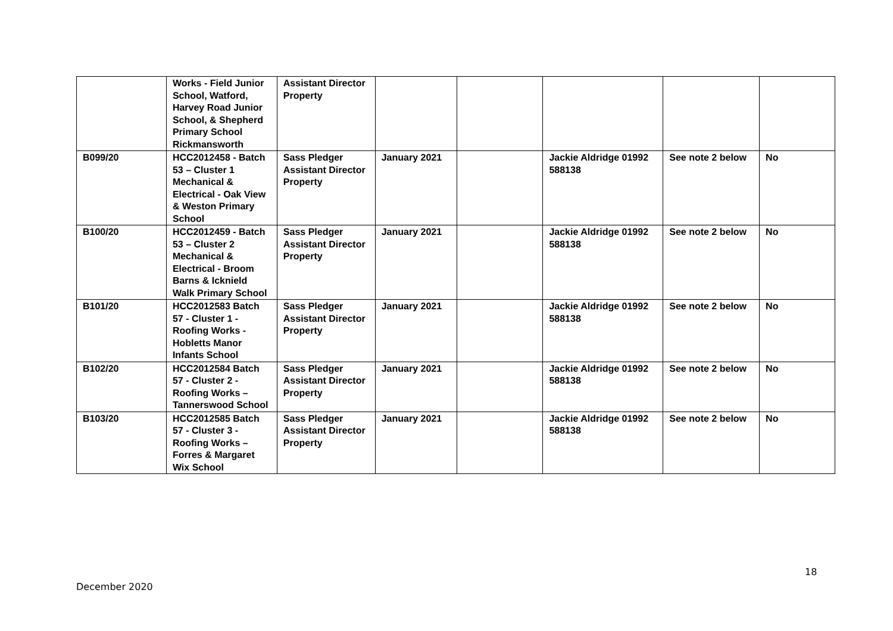| | Works - Field Junior School, Watford, Harvey Road Junior School, & Shepherd Primary School Rickmansworth | Assistant Director Property | | | | | |
| B099/20 | HCC2012458 - Batch 53 – Cluster 1 Mechanical & Electrical - Oak View & Weston Primary School | Sass Pledger Assistant Director Property | January 2021 | | Jackie Aldridge 01992 588138 | See note 2 below | No |
| B100/20 | HCC2012459 - Batch 53 – Cluster 2 Mechanical & Electrical - Broom Barns & Icknield Walk Primary School | Sass Pledger Assistant Director Property | January 2021 | | Jackie Aldridge 01992 588138 | See note 2 below | No |
| B101/20 | HCC2012583 Batch 57 - Cluster 1 - Roofing Works - Hobletts Manor Infants School | Sass Pledger Assistant Director Property | January 2021 | | Jackie Aldridge 01992 588138 | See note 2 below | No |
| B102/20 | HCC2012584 Batch 57 - Cluster 2 - Roofing Works – Tannerswood School | Sass Pledger Assistant Director Property | January 2021 | | Jackie Aldridge 01992 588138 | See note 2 below | No |
| B103/20 | HCC2012585 Batch 57 - Cluster 3 - Roofing Works – Forres & Margaret Wix School | Sass Pledger Assistant Director Property | January 2021 | | Jackie Aldridge 01992 588138 | See note 2 below | No |
18
December 2020